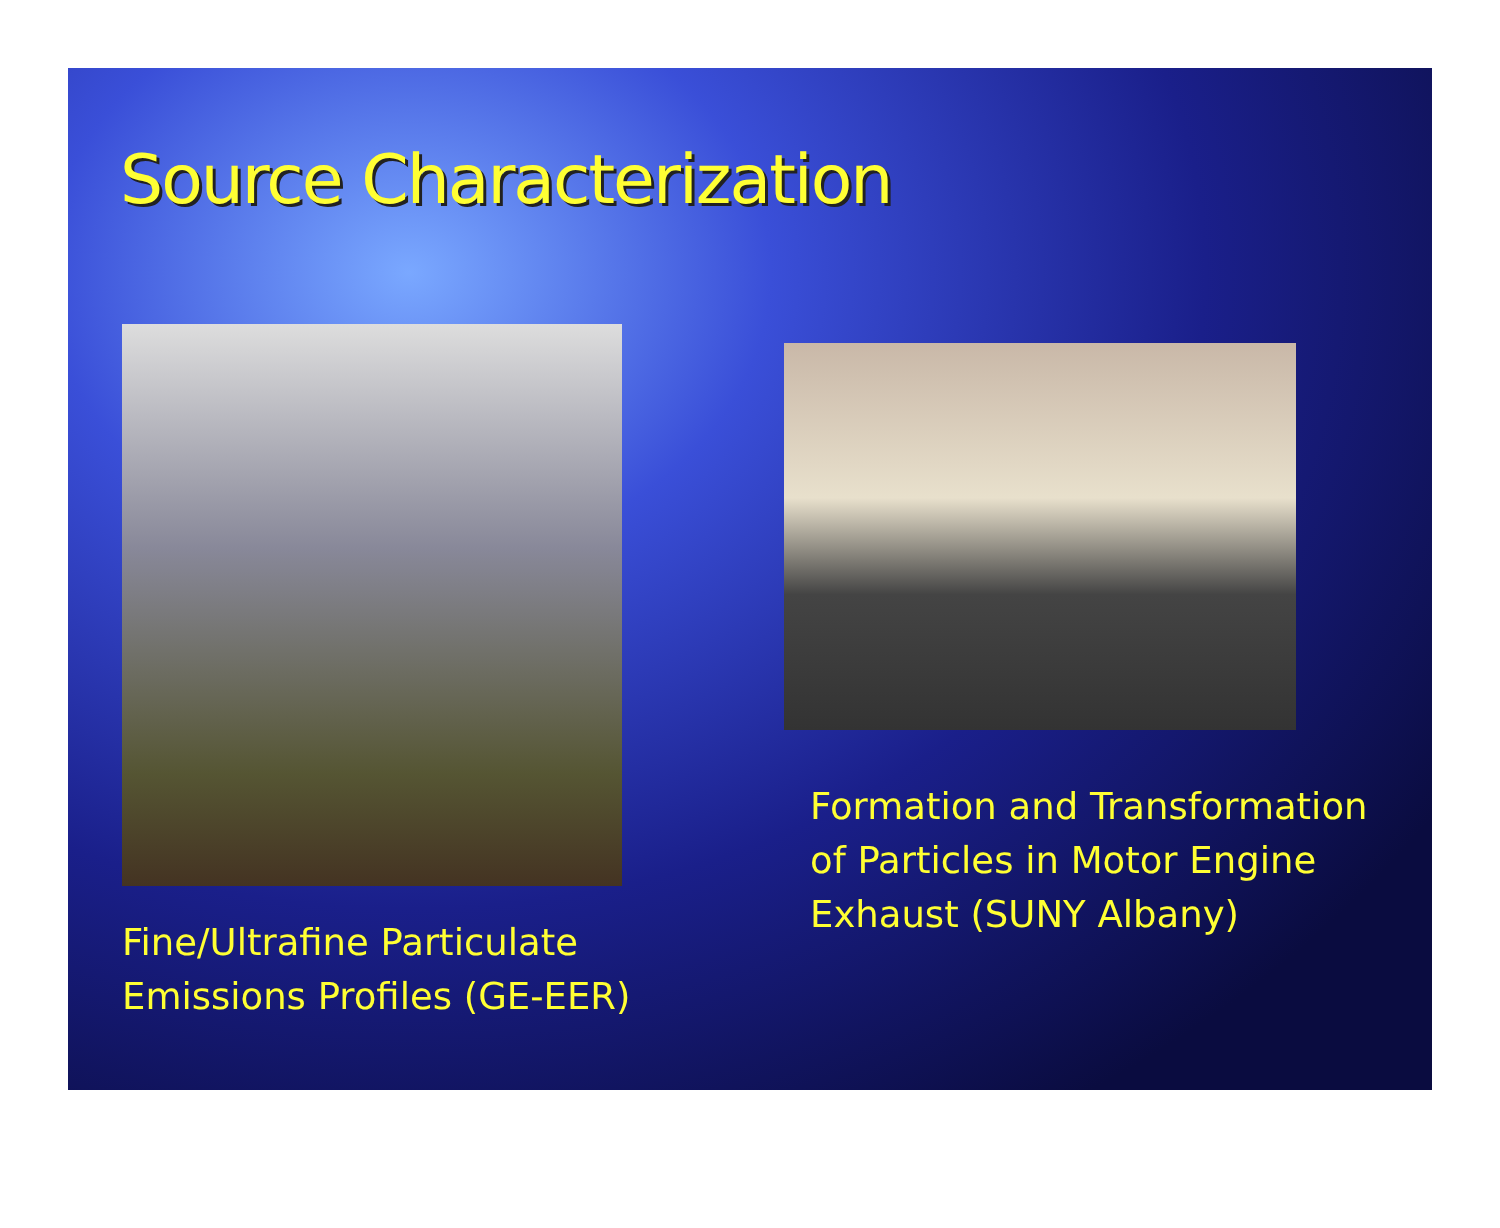Source Characterization
Fine/Ultrafine Particulate Emissions Profiles (GE-EER)
Formation and Transformation of Particles in Motor Engine Exhaust (SUNY Albany)